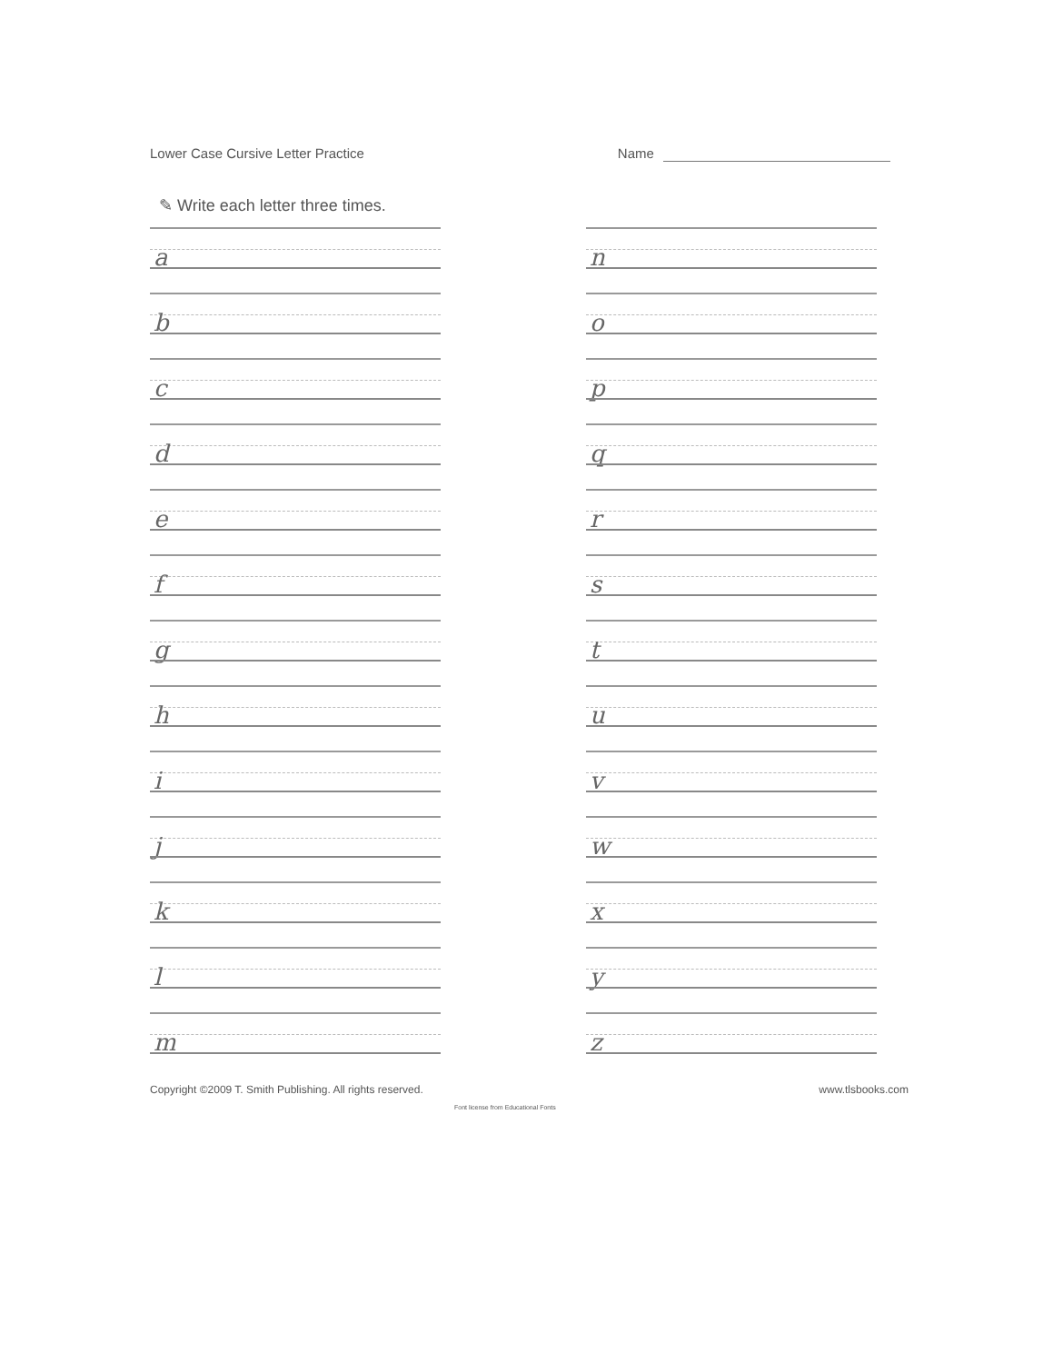Lower Case Cursive Letter Practice
Name
✎ Write each letter three times.
a
b
c
d
e
f
g
h
i
j
k
l
m
n
o
p
q
r
s
t
u
v
w
x
y
z
Copyright ©2009 T. Smith Publishing. All rights reserved.
www.tlsbooks.com
Font license from Educational Fonts